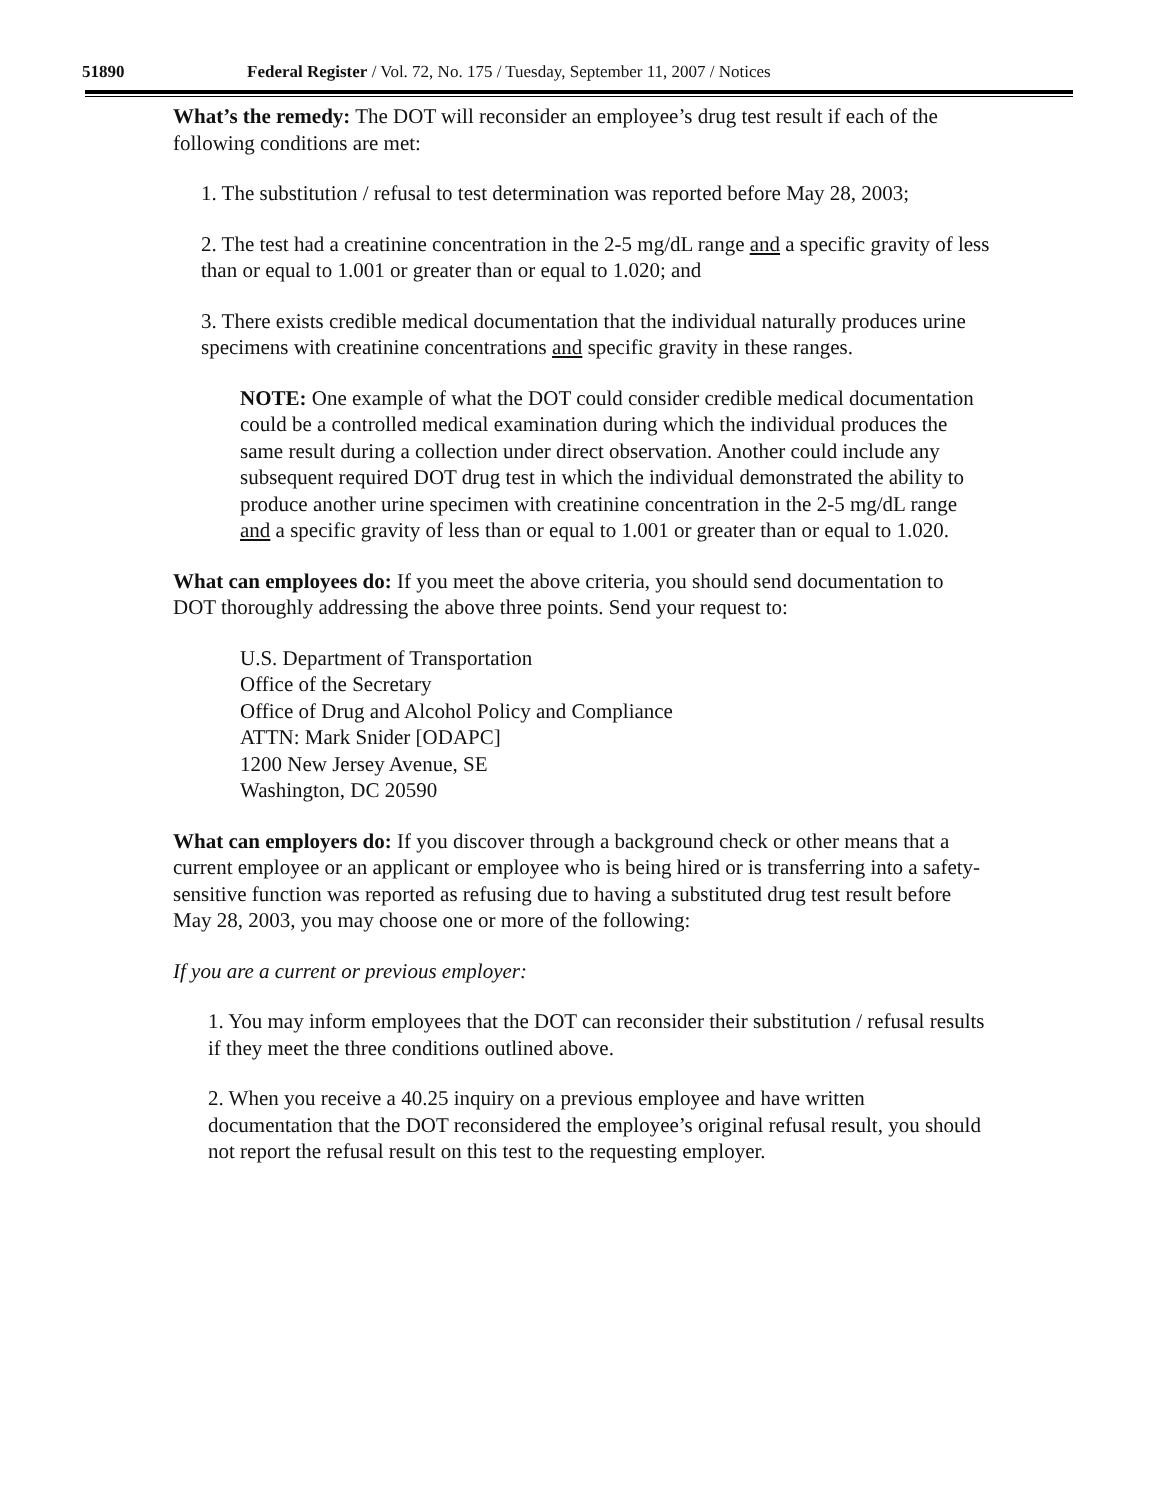51890 Federal Register / Vol. 72, No. 175 / Tuesday, September 11, 2007 / Notices
What’s the remedy: The DOT will reconsider an employee’s drug test result if each of the following conditions are met:
1. The substitution / refusal to test determination was reported before May 28, 2003;
2. The test had a creatinine concentration in the 2-5 mg/dL range and a specific gravity of less than or equal to 1.001 or greater than or equal to 1.020; and
3. There exists credible medical documentation that the individual naturally produces urine specimens with creatinine concentrations and specific gravity in these ranges.
NOTE: One example of what the DOT could consider credible medical documentation could be a controlled medical examination during which the individual produces the same result during a collection under direct observation. Another could include any subsequent required DOT drug test in which the individual demonstrated the ability to produce another urine specimen with creatinine concentration in the 2-5 mg/dL range and a specific gravity of less than or equal to 1.001 or greater than or equal to 1.020.
What can employees do: If you meet the above criteria, you should send documentation to DOT thoroughly addressing the above three points. Send your request to:
U.S. Department of Transportation
Office of the Secretary
Office of Drug and Alcohol Policy and Compliance
ATTN: Mark Snider [ODAPC]
1200 New Jersey Avenue, SE
Washington, DC 20590
What can employers do: If you discover through a background check or other means that a current employee or an applicant or employee who is being hired or is transferring into a safety-sensitive function was reported as refusing due to having a substituted drug test result before May 28, 2003, you may choose one or more of the following:
If you are a current or previous employer:
1. You may inform employees that the DOT can reconsider their substitution / refusal results if they meet the three conditions outlined above.
2. When you receive a 40.25 inquiry on a previous employee and have written documentation that the DOT reconsidered the employee’s original refusal result, you should not report the refusal result on this test to the requesting employer.